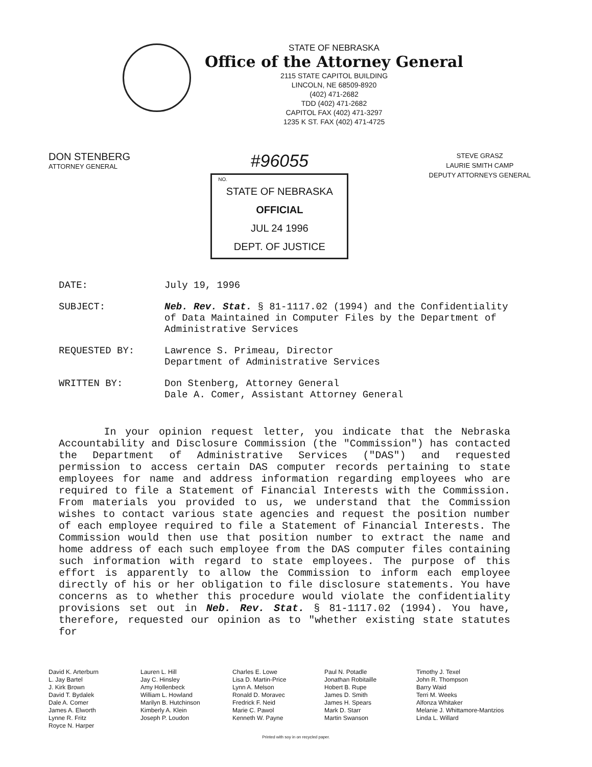STATE OF NEBRASKA
Office of the Attorney General
2115 STATE CAPITOL BUILDING
LINCOLN, NE 68509-8920
(402) 471-2682
TDD (402) 471-2682
CAPITOL FAX (402) 471-3297
1235 K ST. FAX (402) 471-4725
DON STENBERG
ATTORNEY GENERAL
#96055
NO.
STATE OF NEBRASKA
OFFICIAL
JUL 24 1996
DEPT. OF JUSTICE
STEVE GRASZ
LAURIE SMITH CAMP
DEPUTY ATTORNEYS GENERAL
DATE: July 19, 1996
SUBJECT: Neb. Rev. Stat. § 81-1117.02 (1994) and the Confidentiality of Data Maintained in Computer Files by the Department of Administrative Services
REQUESTED BY: Lawrence S. Primeau, Director
Department of Administrative Services
WRITTEN BY: Don Stenberg, Attorney General
Dale A. Comer, Assistant Attorney General
In your opinion request letter, you indicate that the Nebraska Accountability and Disclosure Commission (the "Commission") has contacted the Department of Administrative Services ("DAS") and requested permission to access certain DAS computer records pertaining to state employees for name and address information regarding employees who are required to file a Statement of Financial Interests with the Commission. From materials you provided to us, we understand that the Commission wishes to contact various state agencies and request the position number of each employee required to file a Statement of Financial Interests. The Commission would then use that position number to extract the name and home address of each such employee from the DAS computer files containing such information with regard to state employees. The purpose of this effort is apparently to allow the Commission to inform each employee directly of his or her obligation to file disclosure statements. You have concerns as to whether this procedure would violate the confidentiality provisions set out in Neb. Rev. Stat. § 81-1117.02 (1994). You have, therefore, requested our opinion as to "whether existing state statutes for
David K. Arterburn
L. Jay Bartel
J. Kirk Brown
David T. Bydalek
Dale A. Comer
James A. Elworth
Lynne R. Fritz
Royce N. Harper
Lauren L. Hill
Jay C. Hinsley
Amy Hollenbeck
William L. Howland
Marilyn B. Hutchinson
Kimberly A. Klein
Joseph P. Loudon
Charles E. Lowe
Lisa D. Martin-Price
Lynn A. Melson
Ronald D. Moravec
Fredrick F. Neid
Marie C. Pawol
Kenneth W. Payne
Paul N. Potadle
Jonathan Robitaille
Hobert B. Rupe
James D. Smith
James H. Spears
Mark D. Starr
Martin Swanson
Timothy J. Texel
John R. Thompson
Barry Waid
Terri M. Weeks
Alfonza Whitaker
Melanie J. Whittamore-Mantzios
Linda L. Willard
Printed with soy in on recycled paper.